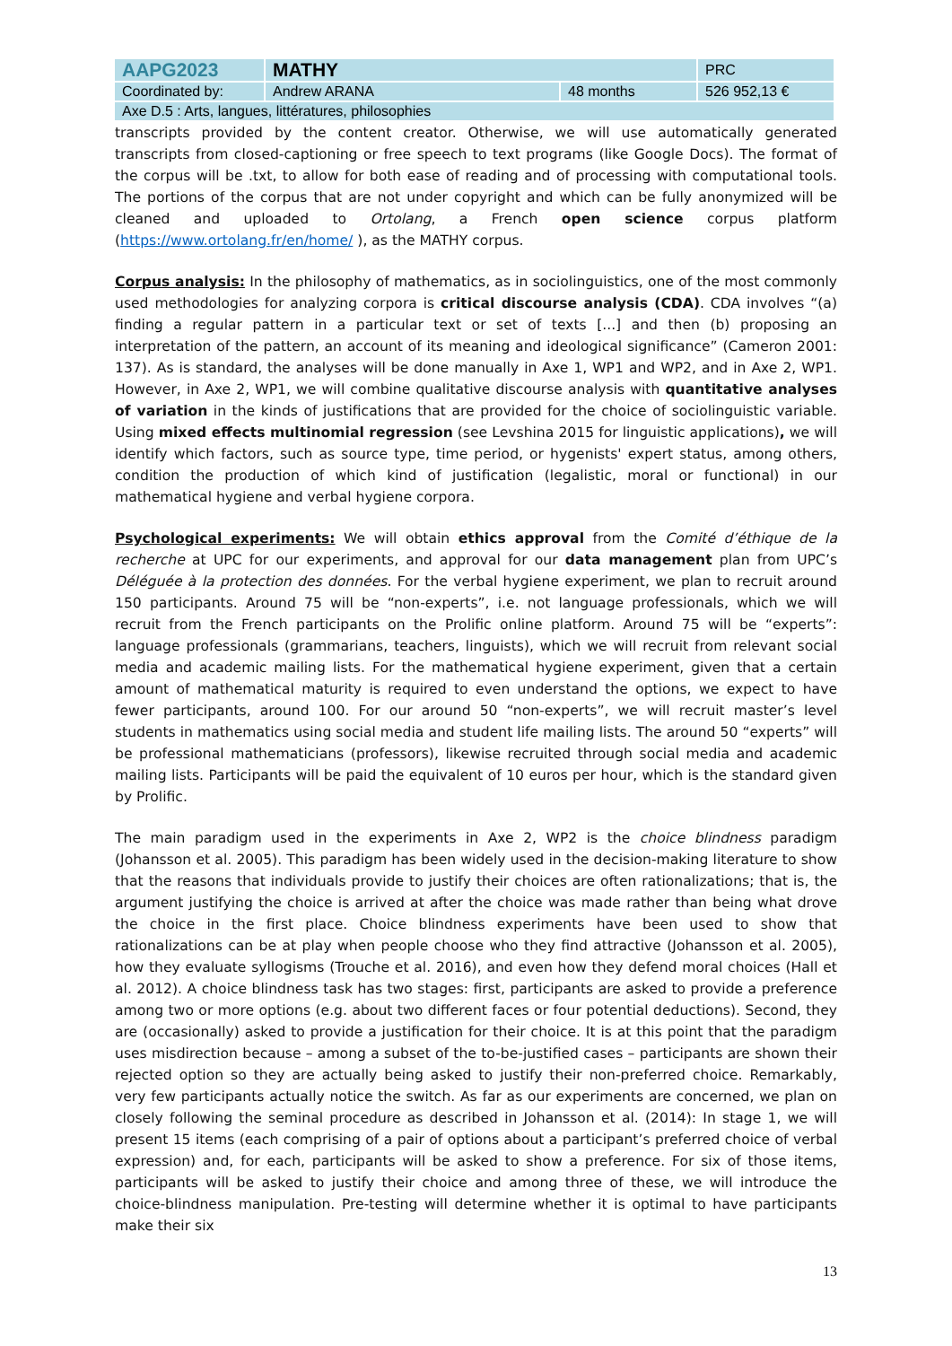| AAPG2023 | MATHY | | PRC |
| Coordinated by: | Andrew ARANA | 48 months | 526 952,13 € |
| Axe D.5 : Arts, langues, littératures, philosophies | | | |
transcripts provided by the content creator. Otherwise, we will use automatically generated transcripts from closed-captioning or free speech to text programs (like Google Docs). The format of the corpus will be .txt, to allow for both ease of reading and of processing with computational tools. The portions of the corpus that are not under copyright and which can be fully anonymized will be cleaned and uploaded to Ortolang, a French open science corpus platform (https://www.ortolang.fr/en/home/ ), as the MATHY corpus.
Corpus analysis: In the philosophy of mathematics, as in sociolinguistics, one of the most commonly used methodologies for analyzing corpora is critical discourse analysis (CDA). CDA involves “(a) finding a regular pattern in a particular text or set of texts [...] and then (b) proposing an interpretation of the pattern, an account of its meaning and ideological significance” (Cameron 2001: 137). As is standard, the analyses will be done manually in Axe 1, WP1 and WP2, and in Axe 2, WP1. However, in Axe 2, WP1, we will combine qualitative discourse analysis with quantitative analyses of variation in the kinds of justifications that are provided for the choice of sociolinguistic variable. Using mixed effects multinomial regression (see Levshina 2015 for linguistic applications), we will identify which factors, such as source type, time period, or hygenists' expert status, among others, condition the production of which kind of justification (legalistic, moral or functional) in our mathematical hygiene and verbal hygiene corpora.
Psychological experiments: We will obtain ethics approval from the Comité d’éthique de la recherche at UPC for our experiments, and approval for our data management plan from UPC’s Déléguée à la protection des données. For the verbal hygiene experiment, we plan to recruit around 150 participants. Around 75 will be “non-experts”, i.e. not language professionals, which we will recruit from the French participants on the Prolific online platform. Around 75 will be “experts”: language professionals (grammarians, teachers, linguists), which we will recruit from relevant social media and academic mailing lists. For the mathematical hygiene experiment, given that a certain amount of mathematical maturity is required to even understand the options, we expect to have fewer participants, around 100. For our around 50 “non-experts”, we will recruit master’s level students in mathematics using social media and student life mailing lists. The around 50 “experts” will be professional mathematicians (professors), likewise recruited through social media and academic mailing lists. Participants will be paid the equivalent of 10 euros per hour, which is the standard given by Prolific.
The main paradigm used in the experiments in Axe 2, WP2 is the choice blindness paradigm (Johansson et al. 2005). This paradigm has been widely used in the decision-making literature to show that the reasons that individuals provide to justify their choices are often rationalizations; that is, the argument justifying the choice is arrived at after the choice was made rather than being what drove the choice in the first place. Choice blindness experiments have been used to show that rationalizations can be at play when people choose who they find attractive (Johansson et al. 2005), how they evaluate syllogisms (Trouche et al. 2016), and even how they defend moral choices (Hall et al. 2012). A choice blindness task has two stages: first, participants are asked to provide a preference among two or more options (e.g. about two different faces or four potential deductions). Second, they are (occasionally) asked to provide a justification for their choice. It is at this point that the paradigm uses misdirection because – among a subset of the to-be-justified cases – participants are shown their rejected option so they are actually being asked to justify their non-preferred choice. Remarkably, very few participants actually notice the switch. As far as our experiments are concerned, we plan on closely following the seminal procedure as described in Johansson et al. (2014): In stage 1, we will present 15 items (each comprising of a pair of options about a participant’s preferred choice of verbal expression) and, for each, participants will be asked to show a preference. For six of those items, participants will be asked to justify their choice and among three of these, we will introduce the choice-blindness manipulation. Pre-testing will determine whether it is optimal to have participants make their six
13